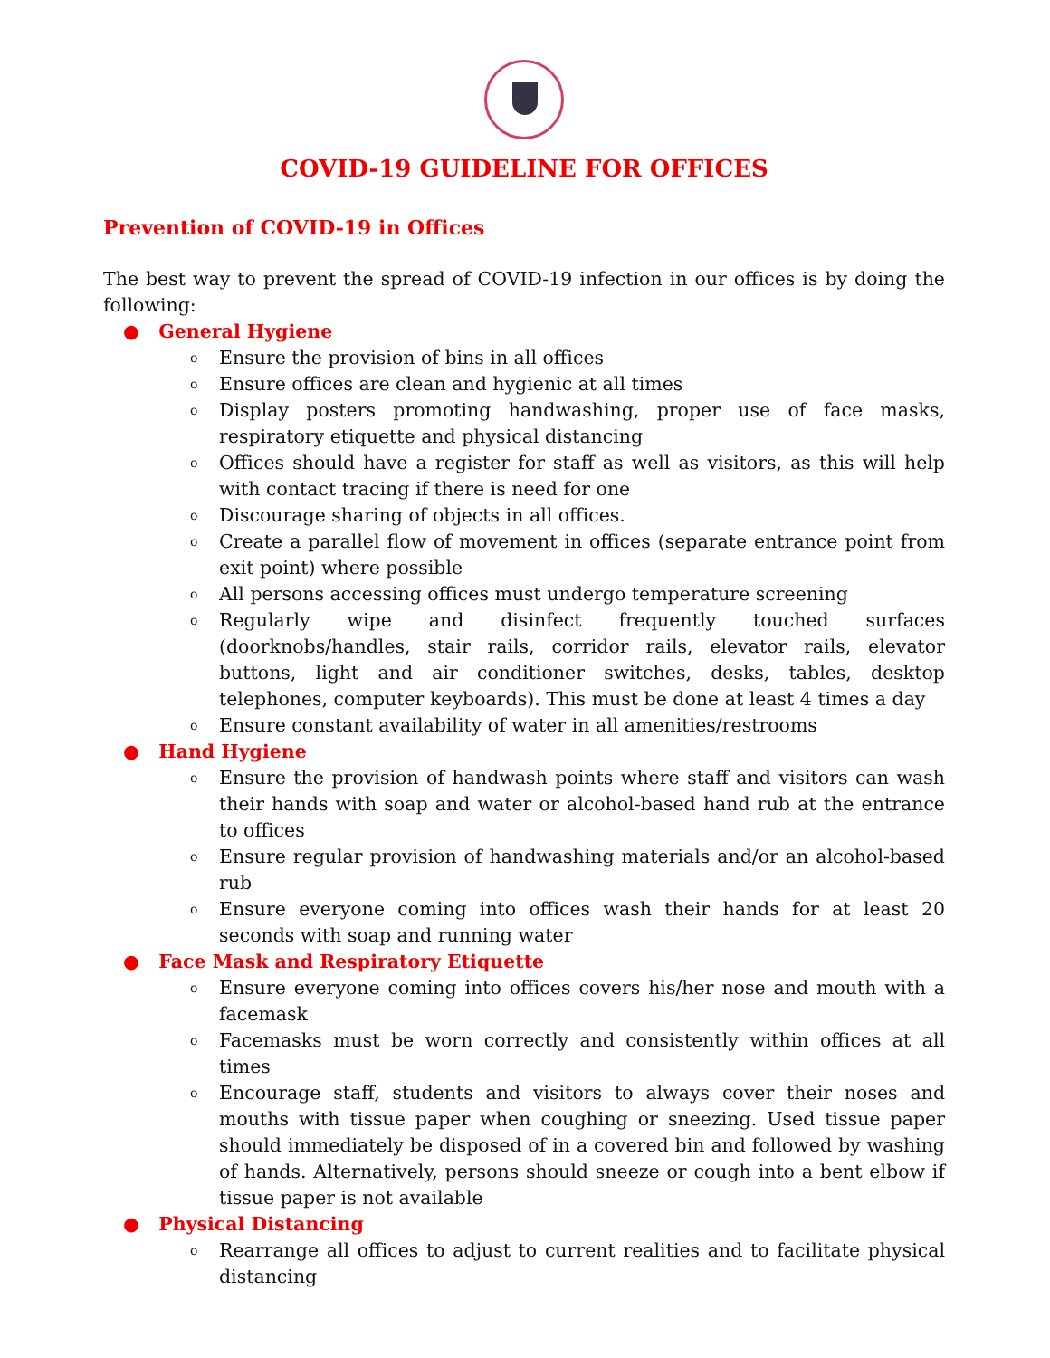COVID-19 GUIDELINE FOR OFFICES
Prevention of COVID-19 in Offices
The best way to prevent the spread of COVID-19 infection in our offices is by doing the following:
● General Hygiene
o Ensure the provision of bins in all offices
o Ensure offices are clean and hygienic at all times
o Display posters promoting handwashing, proper use of face masks, respiratory etiquette and physical distancing
o Offices should have a register for staff as well as visitors, as this will help with contact tracing if there is need for one
o Discourage sharing of objects in all offices.
o Create a parallel flow of movement in offices (separate entrance point from exit point) where possible
o All persons accessing offices must undergo temperature screening
o Regularly wipe and disinfect frequently touched surfaces (doorknobs/handles, stair rails, corridor rails, elevator rails, elevator buttons, light and air conditioner switches, desks, tables, desktop telephones, computer keyboards). This must be done at least 4 times a day
o Ensure constant availability of water in all amenities/restrooms
● Hand Hygiene
o Ensure the provision of handwash points where staff and visitors can wash their hands with soap and water or alcohol-based hand rub at the entrance to offices
o Ensure regular provision of handwashing materials and/or an alcohol-based rub
o Ensure everyone coming into offices wash their hands for at least 20 seconds with soap and running water
● Face Mask and Respiratory Etiquette
o Ensure everyone coming into offices covers his/her nose and mouth with a facemask
o Facemasks must be worn correctly and consistently within offices at all times
o Encourage staff, students and visitors to always cover their noses and mouths with tissue paper when coughing or sneezing. Used tissue paper should immediately be disposed of in a covered bin and followed by washing of hands. Alternatively, persons should sneeze or cough into a bent elbow if tissue paper is not available
● Physical Distancing
o Rearrange all offices to adjust to current realities and to facilitate physical distancing